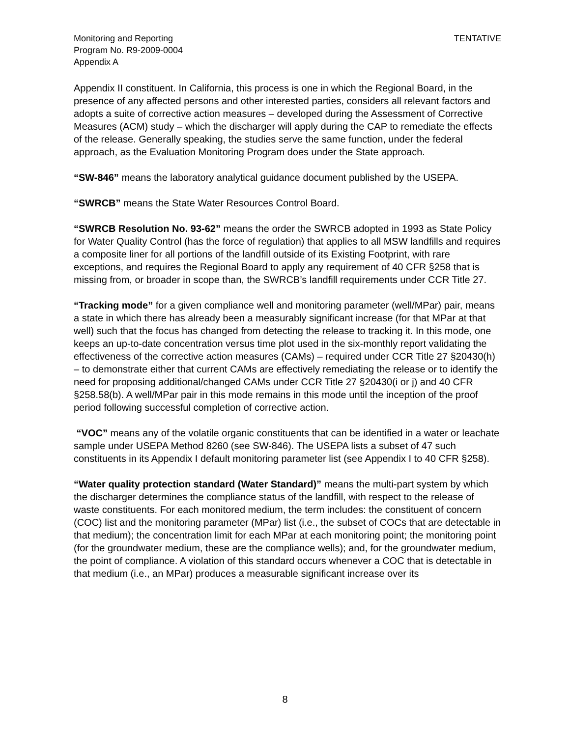Monitoring and Reporting
Program No. R9-2009-0004
Appendix A
TENTATIVE
Appendix II constituent. In California, this process is one in which the Regional Board, in the presence of any affected persons and other interested parties, considers all relevant factors and adopts a suite of corrective action measures – developed during the Assessment of Corrective Measures (ACM) study – which the discharger will apply during the CAP to remediate the effects of the release. Generally speaking, the studies serve the same function, under the federal approach, as the Evaluation Monitoring Program does under the State approach.
“SW-846” means the laboratory analytical guidance document published by the USEPA.
“SWRCB” means the State Water Resources Control Board.
“SWRCB Resolution No. 93-62” means the order the SWRCB adopted in 1993 as State Policy for Water Quality Control (has the force of regulation) that applies to all MSW landfills and requires a composite liner for all portions of the landfill outside of its Existing Footprint, with rare exceptions, and requires the Regional Board to apply any requirement of 40 CFR §258 that is missing from, or broader in scope than, the SWRCB’s landfill requirements under CCR Title 27.
“Tracking mode” for a given compliance well and monitoring parameter (well/MPar) pair, means a state in which there has already been a measurably significant increase (for that MPar at that well) such that the focus has changed from detecting the release to tracking it. In this mode, one keeps an up-to-date concentration versus time plot used in the six-monthly report validating the effectiveness of the corrective action measures (CAMs) – required under CCR Title 27 §20430(h) – to demonstrate either that current CAMs are effectively remediating the release or to identify the need for proposing additional/changed CAMs under CCR Title 27 §20430(i or j) and 40 CFR §258.58(b). A well/MPar pair in this mode remains in this mode until the inception of the proof period following successful completion of corrective action.
“VOC” means any of the volatile organic constituents that can be identified in a water or leachate sample under USEPA Method 8260 (see SW-846). The USEPA lists a subset of 47 such constituents in its Appendix I default monitoring parameter list (see Appendix I to 40 CFR §258).
“Water quality protection standard (Water Standard)” means the multi-part system by which the discharger determines the compliance status of the landfill, with respect to the release of waste constituents. For each monitored medium, the term includes: the constituent of concern (COC) list and the monitoring parameter (MPar) list (i.e., the subset of COCs that are detectable in that medium); the concentration limit for each MPar at each monitoring point; the monitoring point (for the groundwater medium, these are the compliance wells); and, for the groundwater medium, the point of compliance. A violation of this standard occurs whenever a COC that is detectable in that medium (i.e., an MPar) produces a measurable significant increase over its
8